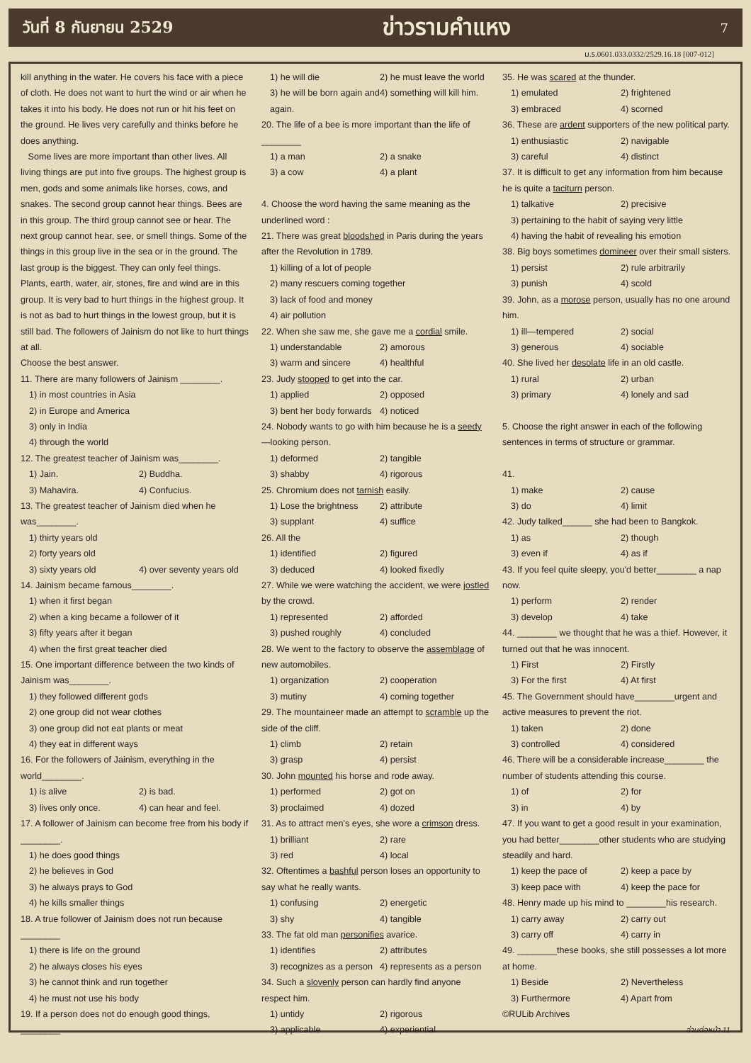วันที่ 8 กันยายน 2529 ข่าวรามคำแหง 7
ม.ร.0601.033.0332/2529.16.18 [007-012]
kill anything in the water. He covers his face with a piece of cloth. He does not want to hurt the wind or air when he takes it into his body. He does not run or hit his feet on the ground. He lives very carefully and thinks before he does anything.
Some lives are more important than other lives. All living things are put into five groups. The highest group is men, gods and some animals like horses, cows, and snakes. The second group cannot hear things. Bees are in this group. The third group cannot see or hear. The next group cannot hear, see, or smell things. Some of the things in this group live in the sea or in the ground. The last group is the biggest. They can only feel things. Plants, earth, water, air, stones, fire and wind are in this group. It is very bad to hurt things in the highest group. It is not as bad to hurt things in the lowest group, but it is still bad. The followers of Jainism do not like to hurt things at all.
Choose the best answer.
11. There are many followers of Jainism ________.
1) in most countries in Asia
2) in Europe and America
3) only in India
4) through the world
12. The greatest teacher of Jainism was________.
1) Jain. 2) Buddha. 3) Mahavira. 4) Confucius.
13. The greatest teacher of Jainism died when he was________.
1) thirty years old
2) forty years old
3) sixty years old 4) over seventy years old
14. Jainism became famous________.
1) when it first began
2) when a king became a follower of it
3) fifty years after it began
4) when the first great teacher died
15. One important difference between the two kinds of Jainism was________.
1) they followed different gods
2) one group did not wear clothes
3) one group did not eat plants or meat
4) they eat in different ways
16. For the followers of Jainism, everything in the world________.
1) is alive 2) is bad. 3) lives only once. 4) can hear and feel.
17. A follower of Jainism can become free from his body if ________.
1) he does good things
2) he believes in God
3) he always prays to God
4) he kills smaller things
18. A true follower of Jainism does not run because ________
1) there is life on the ground
2) he always closes his eyes
3) he cannot think and run together
4) he must not use his body
19. If a person does not do enough good things, ________
1) he will die 2) he must leave the world 3) he will be born again and again. 4) something will kill him.
20. The life of a bee is more important than the life of ________
1) a man 2) a snake 3) a cow 4) a plant
4. Choose the word having the same meaning as the underlined word :
21. There was great bloodshed in Paris during the years after the Revolution in 1789.
1) killing of a lot of people
2) many rescuers coming together
3) lack of food and money
4) air pollution
22. When she saw me, she gave me a cordial smile.
1) understandable 2) amorous 3) warm and sincere 4) healthful
23. Judy stooped to get into the car.
1) applied 2) opposed 3) bent her body forwards 4) noticed
24. Nobody wants to go with him because he is a seedy—looking person.
1) deformed 2) tangible 3) shabby 4) rigorous
25. Chromium does not tarnish easily.
1) Lose the brightness 2) attribute 3) supplant 4) suffice
26. All the
1) identified 2) figured 3) deduced 4) looked fixedly
27. While we were watching the accident, we were jostled by the crowd.
1) represented 2) afforded 3) pushed roughly 4) concluded
28. We went to the factory to observe the assemblage of new automobiles.
1) organization 2) cooperation 3) mutiny 4) coming together
29. The mountaineer made an attempt to scramble up the side of the cliff.
1) climb 2) retain 3) grasp 4) persist
30. John mounted his horse and rode away.
1) performed 2) got on 3) proclaimed 4) dozed
31. As to attract men's eyes, she wore a crimson dress.
1) brilliant 2) rare 3) red 4) local
32. Oftentimes a bashful person loses an opportunity to say what he really wants.
1) confusing 2) energetic 3) shy 4) tangible
33. The fat old man personifies avarice.
1) identifies 2) attributes 3) recognizes as a person 4) represents as a person
34. Such a slovenly person can hardly find anyone respect him.
1) untidy 2) rigorous 3) applicable 4) experiential
35. He was scared at the thunder.
1) emulated 2) frightened 3) embraced 4) scorned
36. These are ardent supporters of the new political party.
1) enthusiastic 2) navigable 3) careful 4) distinct
37. It is difficult to get any information from him because he is quite a taciturn person.
1) talkative 2) precisive
3) pertaining to the habit of saying very little
4) having the habit of revealing his emotion
38. Big boys sometimes domineer over their small sisters.
1) persist 2) rule arbitrarily 3) punish 4) scold
39. John, as a morose person, usually has no one around him.
1) ill—tempered 2) social 3) generous 4) sociable
40. She lived her desolate life in an old castle.
1) rural 2) urban 3) primary 4) lonely and sad
5. Choose the right answer in each of the following sentences in terms of structure or grammar.
41.
1) make 2) cause 3) do 4) limit
42. Judy talked______ she had been to Bangkok.
1) as 2) though 3) even if 4) as if
43. If you feel quite sleepy, you'd better________ a nap now.
1) perform 2) render 3) develop 4) take
44. ________ we thought that he was a thief. However, it turned out that he was innocent.
1) First 2) Firstly 3) For the first 4) At first
45. The Government should have________urgent and active measures to prevent the riot.
1) taken 2) done 3) controlled 4) considered
46. There will be a considerable increase________ the number of students attending this course.
1) of 2) for 3) in 4) by
47. If you want to get a good result in your examination, you had better________other students who are studying steadily and hard.
1) keep the pace of 2) keep a pace by 3) keep pace with 4) keep the pace for
48. Henry made up his mind to ________his research.
1) carry away 2) carry out 3) carry off 4) carry in
49. ________these books, she still possesses a lot more at home.
1) Beside 2) Nevertheless 3) Furthermore 4) Apart from
©RULib Archives
อ่านต่อหน้า 11